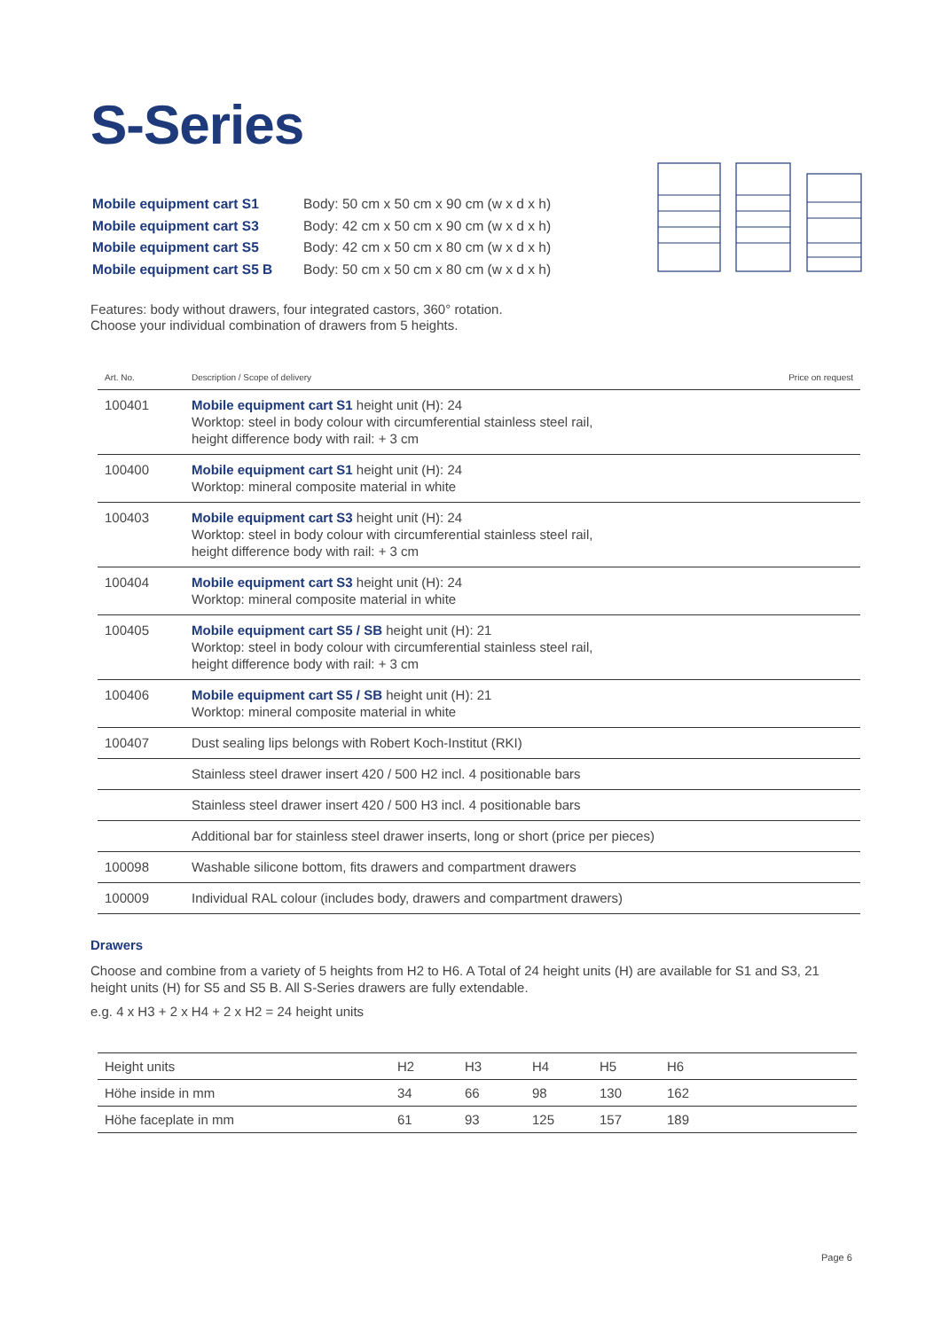S-Series
| Mobile equipment cart S1 | Body: 50 cm x 50 cm x 90 cm (w x d x h) |
| Mobile equipment cart S3 | Body: 42 cm x 50 cm x 90 cm (w x d x h) |
| Mobile equipment cart S5 | Body: 42 cm x 50 cm x 80 cm (w x d x h) |
| Mobile equipment cart S5 B | Body: 50 cm x 50 cm x 80 cm (w x d x h) |
Features: body without drawers, four integrated castors, 360° rotation.
Choose your individual combination of drawers from 5 heights.
| Art. No. | Description / Scope of delivery | Price on request |
| --- | --- | --- |
| 100401 | Mobile equipment cart S1 height unit (H): 24 Worktop: steel in body colour with circumferential stainless steel rail, height difference body with rail: + 3 cm | |
| 100400 | Mobile equipment cart S1 height unit (H): 24 Worktop: mineral composite material in white | |
| 100403 | Mobile equipment cart S3 height unit (H): 24 Worktop: steel in body colour with circumferential stainless steel rail, height difference body with rail: + 3 cm | |
| 100404 | Mobile equipment cart S3 height unit (H): 24 Worktop: mineral composite material in white | |
| 100405 | Mobile equipment cart S5 / SB height unit (H): 21 Worktop: steel in body colour with circumferential stainless steel rail, height difference body with rail: + 3 cm | |
| 100406 | Mobile equipment cart S5 / SB height unit (H): 21 Worktop: mineral composite material in white | |
| 100407 | Dust sealing lips belongs with Robert Koch-Institut (RKI) | |
| | Stainless steel drawer insert 420 / 500 H2 incl. 4 positionable bars | |
| | Stainless steel drawer insert 420 / 500 H3 incl. 4 positionable bars | |
| | Additional bar for stainless steel drawer inserts, long or short (price per pieces) | |
| 100098 | Washable silicone bottom, fits drawers and compartment drawers | |
| 100009 | Individual RAL colour (includes body, drawers and compartment drawers) | |
Drawers
Choose and combine from a variety of 5 heights from H2 to H6. A Total of 24 height units (H) are available for S1 and S3, 21 height units (H) for S5 and S5 B. All S-Series drawers are fully extendable.
e.g. 4 x H3 + 2 x H4 + 2 x H2 = 24 height units
| Height units | H2 | H3 | H4 | H5 | H6 |
| Höhe inside in mm | 34 | 66 | 98 | 130 | 162 |
| Höhe faceplate in mm | 61 | 93 | 125 | 157 | 189 |
Page 6